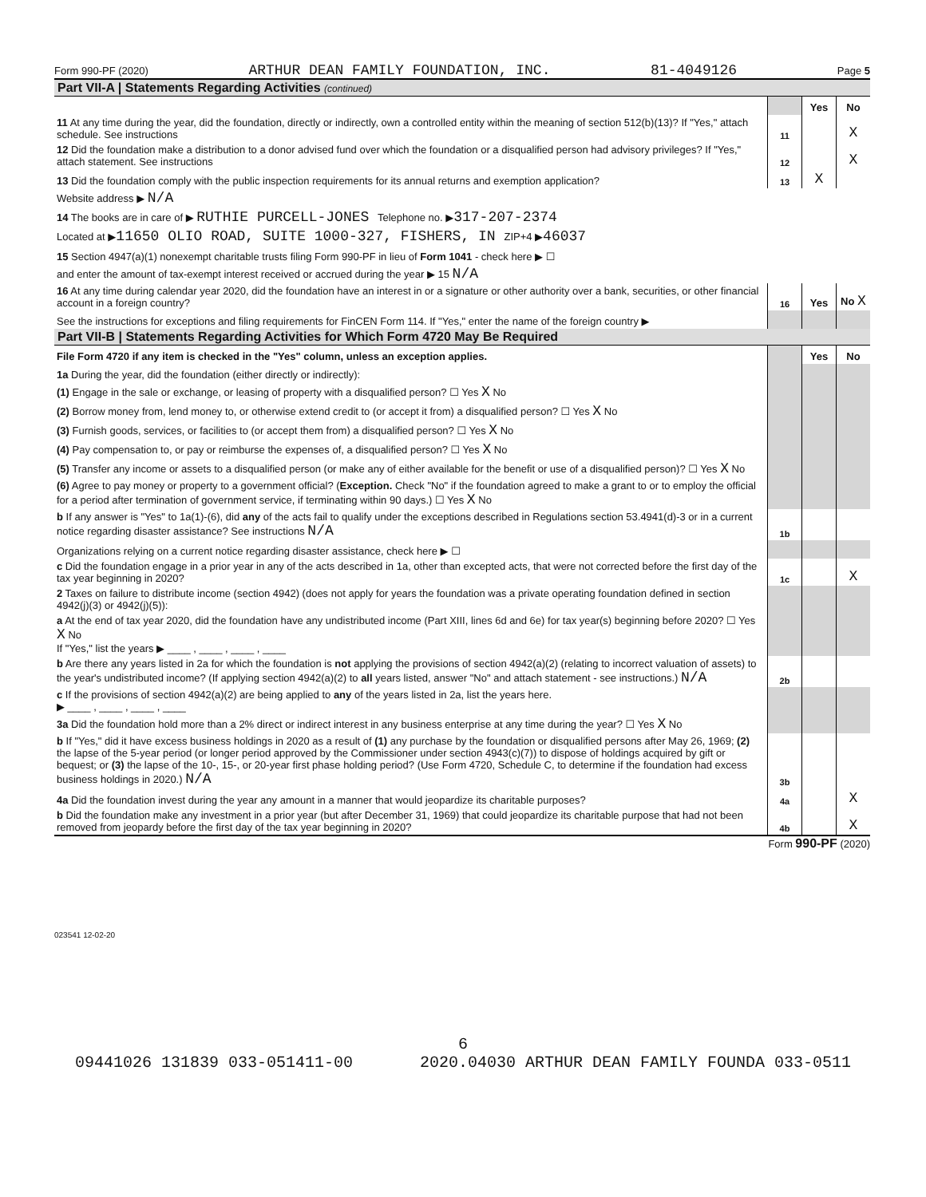Form 990-PF (2020) ARTHUR DEAN FAMILY FOUNDATION, INC. 81-4049126 Page 5
Part VII-A | Statements Regarding Activities (continued)
| | | Yes | No |
| 11 At any time during the year, did the foundation, directly or indirectly, own a controlled entity within the meaning of section 512(b)(13)? If "Yes," attach schedule. See instructions | 11 | | X |
| 12 Did the foundation make a distribution to a donor advised fund over which the foundation or a disqualified person had advisory privileges? If "Yes," attach statement. See instructions | 12 | | X |
| 13 Did the foundation comply with the public inspection requirements for its annual returns and exemption application? | 13 | X | |
| Website address ▶ N/A | | | |
| 14 The books are in care of ▶ RUTHIE PURCELL-JONES Telephone no. ▶ 317-207-2374 | | | |
| Located at ▶ 11650 OLIO ROAD, SUITE 1000-327, FISHERS, IN ZIP+4 ▶ 46037 | | | |
| 15 Section 4947(a)(1) nonexempt charitable trusts filing Form 990-PF in lieu of Form 1041 - check here ▶ ☐ | | | |
| and enter the amount of tax-exempt interest received or accrued during the year ▶ 15 N/A | | | |
| 16 At any time during calendar year 2020, did the foundation have an interest in or a signature or other authority over a bank, securities, or other financial account in a foreign country? | 16 | Yes | No X |
| See the instructions for exceptions and filing requirements for FinCEN Form 114. If "Yes," enter the name of the foreign country ▶ | | | |
Part VII-B | Statements Regarding Activities for Which Form 4720 May Be Required
| File Form 4720 if any item is checked in the "Yes" column, unless an exception applies. | | Yes | No |
| 1a During the year, did the foundation (either directly or indirectly): | | | |
| (1) Engage in the sale or exchange, or leasing of property with a disqualified person? ☐ Yes X No | | | |
| (2) Borrow money from, lend money to, or otherwise extend credit to (or accept it from) a disqualified person? ☐ Yes X No | | | |
| (3) Furnish goods, services, or facilities to (or accept them from) a disqualified person? ☐ Yes X No | | | |
| (4) Pay compensation to, or pay or reimburse the expenses of, a disqualified person? ☐ Yes X No | | | |
| (5) Transfer any income or assets to a disqualified person (or make any of either available for the benefit or use of a disqualified person)? ☐ Yes X No | | | |
| (6) Agree to pay money or property to a government official? ( Exception. Check "No" if the foundation agreed to make a grant to or to employ the official for a period after termination of government service, if terminating within 90 days.) ☐ Yes X No | | | |
| b If any answer is "Yes" to 1a(1)-(6), did any of the acts fail to qualify under the exceptions described in Regulations section 53.4941(d)-3 or in a current notice regarding disaster assistance? See instructions N/A | 1b | | |
| Organizations relying on a current notice regarding disaster assistance, check here ▶ ☐ | | | |
| c Did the foundation engage in a prior year in any of the acts described in 1a, other than excepted acts, that were not corrected before the first day of the tax year beginning in 2020? | 1c | | X |
| 2 Taxes on failure to distribute income (section 4942) (does not apply for years the foundation was a private operating foundation defined in section 4942(j)(3) or 4942(j)(5)): | | | |
| a At the end of tax year 2020, did the foundation have any undistributed income (Part XIII, lines 6d and 6e) for tax year(s) beginning before 2020? ☐ Yes X No If "Yes," list the years ▶ ____ , ____ , ____ , ____ | | | |
| b Are there any years listed in 2a for which the foundation is not applying the provisions of section 4942(a)(2) (relating to incorrect valuation of assets) to the year's undistributed income? (If applying section 4942(a)(2) to all years listed, answer "No" and attach statement - see instructions.) N/A | 2b | | |
| c If the provisions of section 4942(a)(2) are being applied to any of the years listed in 2a, list the years here. ▶ ____ , ____ , ____ , ____ | | | |
| 3a Did the foundation hold more than a 2% direct or indirect interest in any business enterprise at any time during the year? ☐ Yes X No | | | |
| b If "Yes," did it have excess business holdings in 2020 as a result of (1) any purchase by the foundation or disqualified persons after May 26, 1969; (2) the lapse of the 5-year period (or longer period approved by the Commissioner under section 4943(c)(7)) to dispose of holdings acquired by gift or bequest; or (3) the lapse of the 10-, 15-, or 20-year first phase holding period? (Use Form 4720, Schedule C, to determine if the foundation had excess business holdings in 2020.) N/A | 3b | | |
| 4a Did the foundation invest during the year any amount in a manner that would jeopardize its charitable purposes? | 4a | | X |
| b Did the foundation make any investment in a prior year (but after December 31, 1969) that could jeopardize its charitable purpose that had not been removed from jeopardy before the first day of the tax year beginning in 2020? | 4b | | X |
Form 990-PF (2020)
023541 12-02-20
6
09441026 131839 033-051411-00 2020.04030 ARTHUR DEAN FAMILY FOUNDA 033-0511